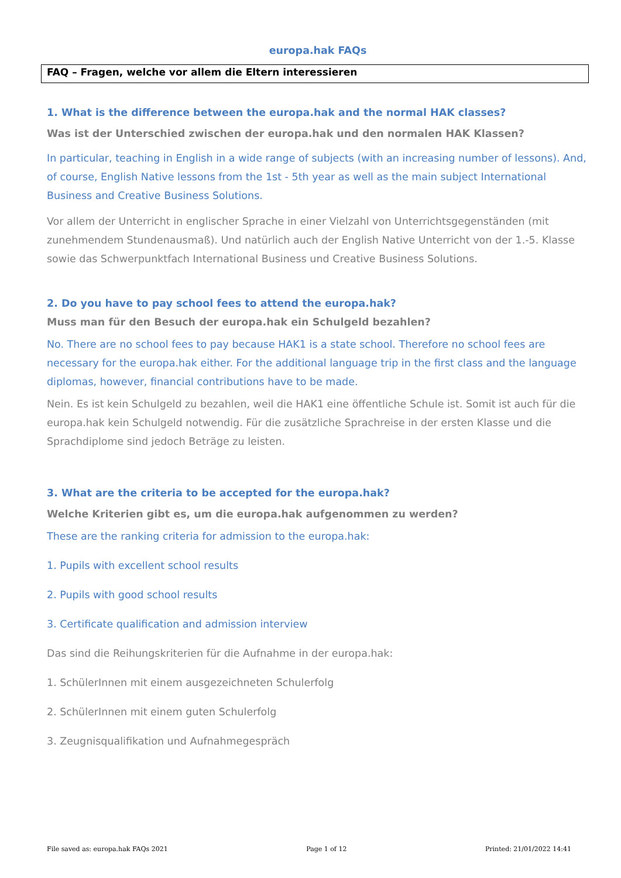europa.hak FAQs
FAQ – Fragen, welche vor allem die Eltern interessieren
1. What is the difference between the europa.hak and the normal HAK classes?
Was ist der Unterschied zwischen der europa.hak und den normalen HAK Klassen?
In particular, teaching in English in a wide range of subjects (with an increasing number of lessons). And, of course, English Native lessons from the 1st - 5th year as well as the main subject International Business and Creative Business Solutions.
Vor allem der Unterricht in englischer Sprache in einer Vielzahl von Unterrichtsgegenständen (mit zunehmendem Stundenausmaß). Und natürlich auch der English Native Unterricht von der 1.-5. Klasse sowie das Schwerpunktfach International Business und Creative Business Solutions.
2. Do you have to pay school fees to attend the europa.hak?
Muss man für den Besuch der europa.hak ein Schulgeld bezahlen?
No. There are no school fees to pay because HAK1 is a state school. Therefore no school fees are necessary for the europa.hak either. For the additional language trip in the first class and the language diplomas, however, financial contributions have to be made.
Nein. Es ist kein Schulgeld zu bezahlen, weil die HAK1 eine öffentliche Schule ist. Somit ist auch für die europa.hak kein Schulgeld notwendig. Für die zusätzliche Sprachreise in der ersten Klasse und die Sprachdiplome sind jedoch Beträge zu leisten.
3. What are the criteria to be accepted for the europa.hak?
Welche Kriterien gibt es, um die europa.hak aufgenommen zu werden?
These are the ranking criteria for admission to the europa.hak:
1. Pupils with excellent school results
2. Pupils with good school results
3. Certificate qualification and admission interview
Das sind die Reihungskriterien für die Aufnahme in der europa.hak:
1. SchülerInnen mit einem ausgezeichneten Schulerfolg
2. SchülerInnen mit einem guten Schulerfolg
3. Zeugnisqualifikation und Aufnahmegespräch
File saved as: europa.hak FAQs 2021 Page 1 of 12 Printed: 21/01/2022 14:41